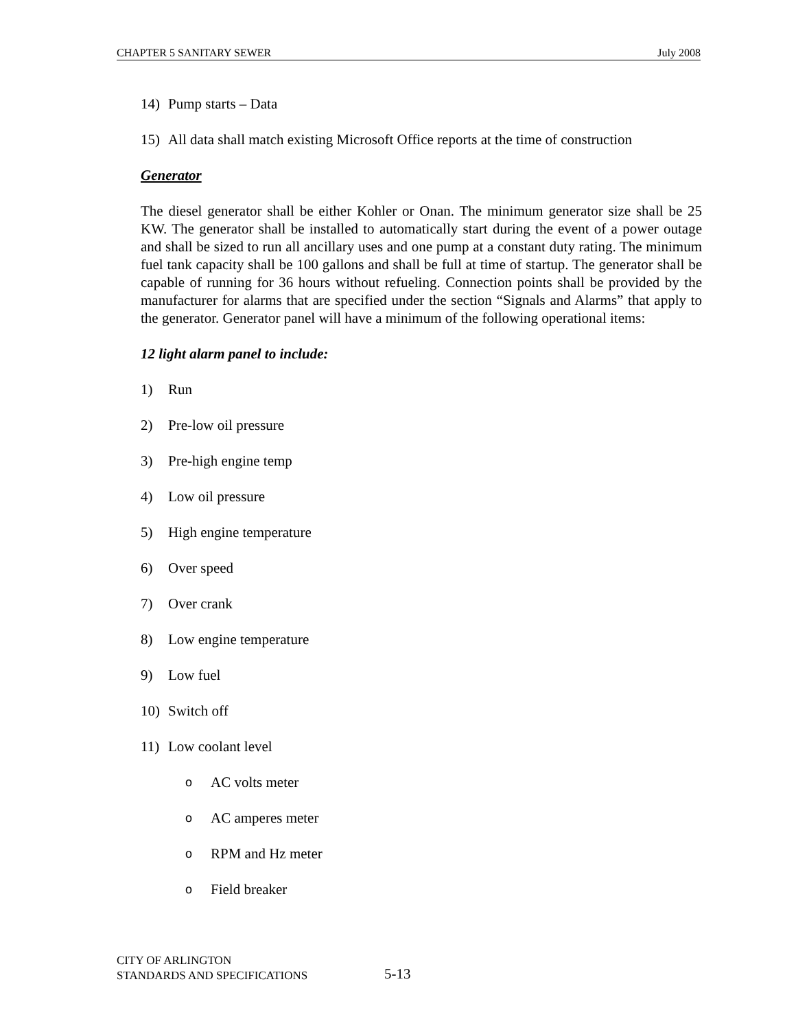CHAPTER 5 SANITARY SEWER July 2008
14) Pump starts – Data
15) All data shall match existing Microsoft Office reports at the time of construction
Generator
The diesel generator shall be either Kohler or Onan. The minimum generator size shall be 25 KW. The generator shall be installed to automatically start during the event of a power outage and shall be sized to run all ancillary uses and one pump at a constant duty rating. The minimum fuel tank capacity shall be 100 gallons and shall be full at time of startup. The generator shall be capable of running for 36 hours without refueling. Connection points shall be provided by the manufacturer for alarms that are specified under the section “Signals and Alarms” that apply to the generator. Generator panel will have a minimum of the following operational items:
12 light alarm panel to include:
1) Run
2) Pre-low oil pressure
3) Pre-high engine temp
4) Low oil pressure
5) High engine temperature
6) Over speed
7) Over crank
8) Low engine temperature
9) Low fuel
10) Switch off
11) Low coolant level
o AC volts meter
o AC amperes meter
o RPM and Hz meter
o Field breaker
CITY OF ARLINGTON
STANDARDS AND SPECIFICATIONS
5-13